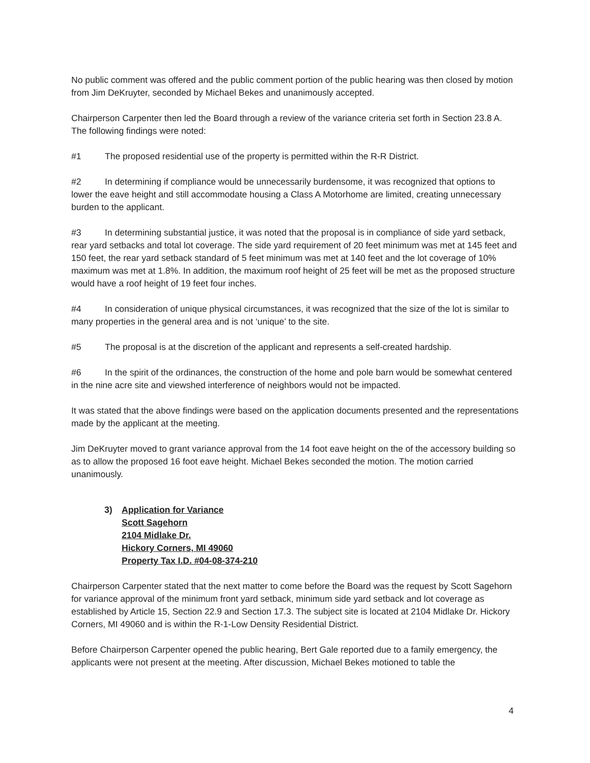No public comment was offered and the public comment portion of the public hearing was then closed by motion from Jim DeKruyter, seconded by Michael Bekes and unanimously accepted.
Chairperson Carpenter then led the Board through a review of the variance criteria set forth in Section 23.8 A. The following findings were noted:
#1 The proposed residential use of the property is permitted within the R-R District.
#2 In determining if compliance would be unnecessarily burdensome, it was recognized that options to lower the eave height and still accommodate housing a Class A Motorhome are limited, creating unnecessary burden to the applicant.
#3 In determining substantial justice, it was noted that the proposal is in compliance of side yard setback, rear yard setbacks and total lot coverage. The side yard requirement of 20 feet minimum was met at 145 feet and 150 feet, the rear yard setback standard of 5 feet minimum was met at 140 feet and the lot coverage of 10% maximum was met at 1.8%. In addition, the maximum roof height of 25 feet will be met as the proposed structure would have a roof height of 19 feet four inches.
#4 In consideration of unique physical circumstances, it was recognized that the size of the lot is similar to many properties in the general area and is not ‘unique’ to the site.
#5 The proposal is at the discretion of the applicant and represents a self-created hardship.
#6 In the spirit of the ordinances, the construction of the home and pole barn would be somewhat centered in the nine acre site and viewshed interference of neighbors would not be impacted.
It was stated that the above findings were based on the application documents presented and the representations made by the applicant at the meeting.
Jim DeKruyter moved to grant variance approval from the 14 foot eave height on the of the accessory building so as to allow the proposed 16 foot eave height. Michael Bekes seconded the motion. The motion carried unanimously.
3)
Application for Variance
Scott Sagehorn
2104 Midlake Dr.
Hickory Corners, MI 49060
Property Tax I.D. #04-08-374-210
Chairperson Carpenter stated that the next matter to come before the Board was the request by Scott Sagehorn for variance approval of the minimum front yard setback, minimum side yard setback and lot coverage as established by Article 15, Section 22.9 and Section 17.3. The subject site is located at 2104 Midlake Dr. Hickory Corners, MI 49060 and is within the R-1-Low Density Residential District.
Before Chairperson Carpenter opened the public hearing, Bert Gale reported due to a family emergency, the applicants were not present at the meeting. After discussion, Michael Bekes motioned to table the
4